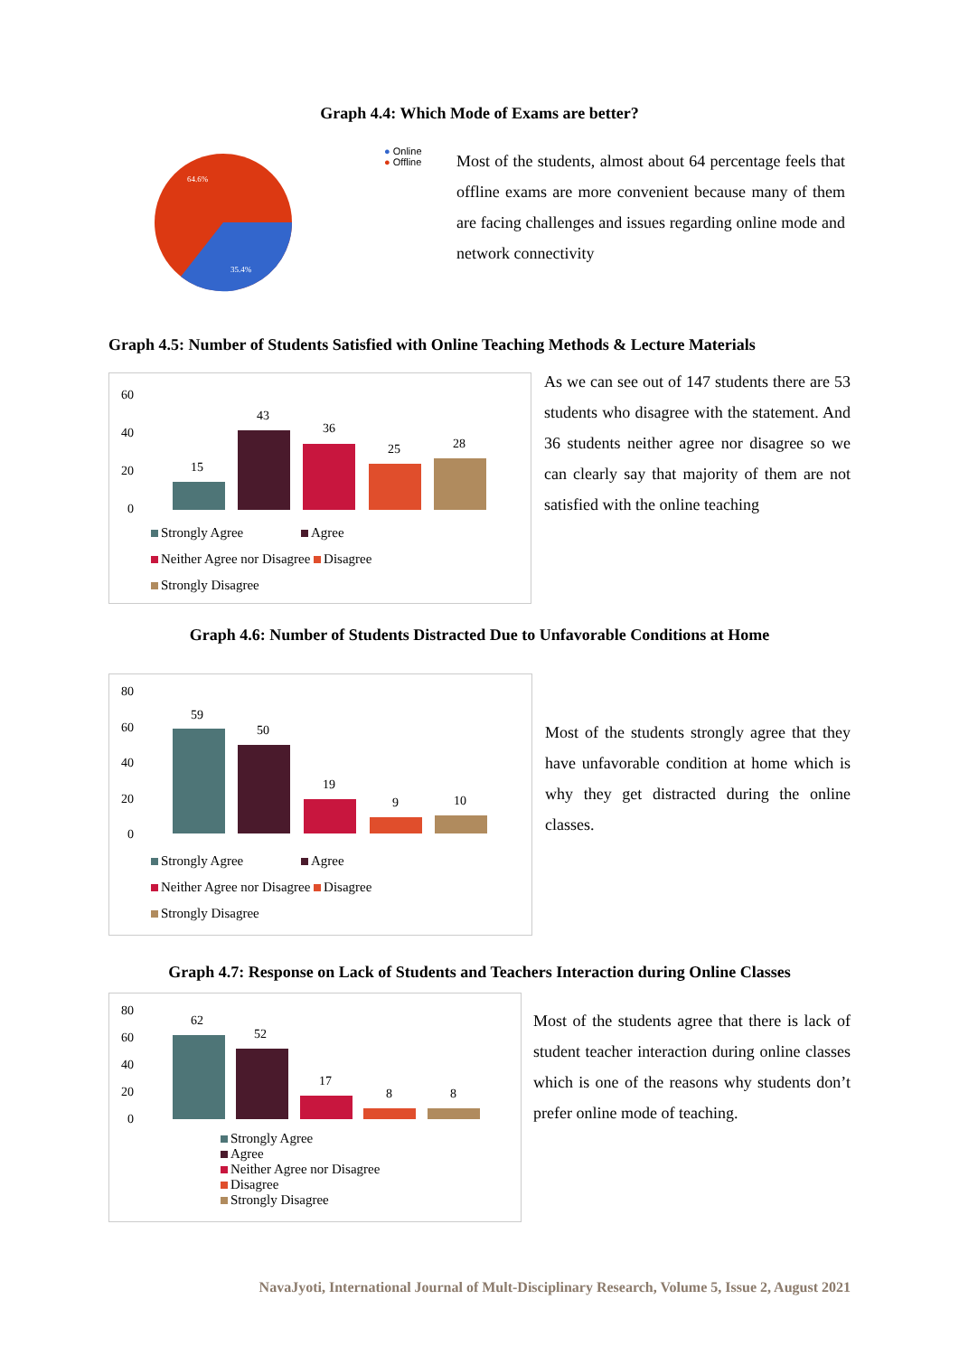Graph 4.4: Which Mode of Exams are better?
64.6%
35.4%
● Online
● Offline
Most of the students, almost about 64 percentage feels that offline exams are more convenient because many of them are facing challenges and issues regarding online mode and network connectivity
Graph 4.5: Number of Students Satisfied with Online Teaching Methods & Lecture Materials
60
40
20
0
15
43
36
25
28
Strongly Agree Agree
Neither Agree nor Disagree Disagree
Strongly Disagree
As we can see out of 147 students there are 53 students who disagree with the statement. And 36 students neither agree nor disagree so we can clearly say that majority of them are not satisfied with the online teaching
Graph 4.6: Number of Students Distracted Due to Unfavorable Conditions at Home
80
60
40
20
0
59
50
19
9
10
Strongly Agree Agree
Neither Agree nor Disagree Disagree
Strongly Disagree
Most of the students strongly agree that they have unfavorable condition at home which is why they get distracted during the online classes.
Graph 4.7: Response on Lack of Students and Teachers Interaction during Online Classes
80
60
40
20
0
62
52
17
8
8
Strongly Agree
Agree
Neither Agree nor Disagree
Disagree
Strongly Disagree
Most of the students agree that there is lack of student teacher interaction during online classes which is one of the reasons why students don’t prefer online mode of teaching.
NavaJyoti, International Journal of Mult-Disciplinary Research, Volume 5, Issue 2, August 2021